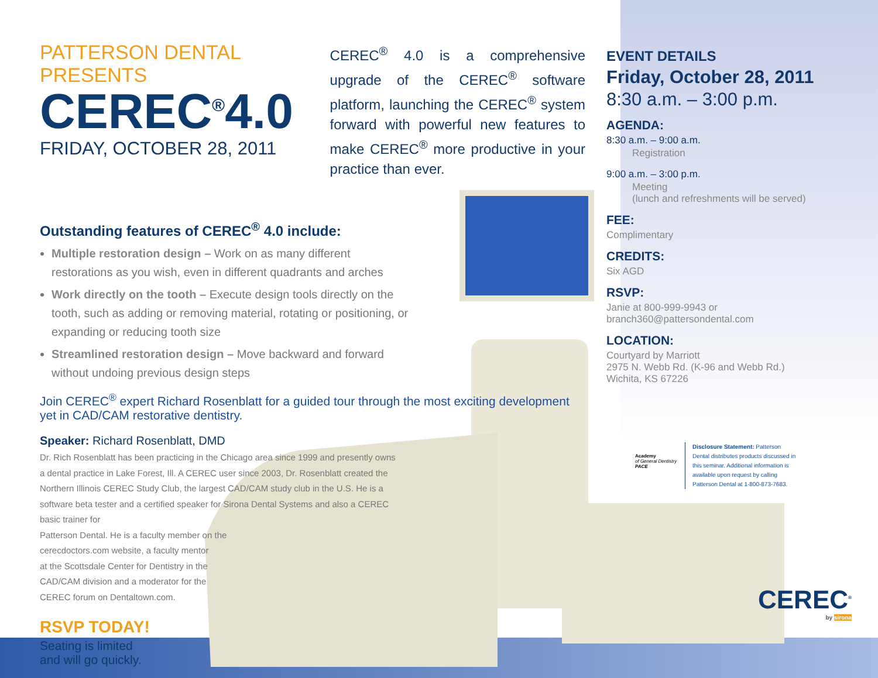PATTERSON DENTAL PRESENTS
CEREC<sup>®</sup>4.0
FRIDAY, OCTOBER 28, 2011
CEREC<sup>®</sup> 4.0 is a comprehensive upgrade of the CEREC<sup>®</sup> software platform, launching the CEREC<sup>®</sup> system forward with powerful new features to make CEREC<sup>®</sup> more productive in your practice than ever.
Outstanding features of CEREC<sup>®</sup> 4.0 include:
Multiple restoration design – Work on as many different restorations as you wish, even in different quadrants and arches
Work directly on the tooth – Execute design tools directly on the tooth, such as adding or removing material, rotating or positioning, or expanding or reducing tooth size
Streamlined restoration design – Move backward and forward without undoing previous design steps
Join CEREC<sup>®</sup> expert Richard Rosenblatt for a guided tour through the most exciting development yet in CAD/CAM restorative dentistry.
Speaker: Richard Rosenblatt, DMD
Dr. Rich Rosenblatt has been practicing in the Chicago area since 1999 and presently owns a dental practice in Lake Forest, Ill. A CEREC user since 2003, Dr. Rosenblatt created the Northern Illinois CEREC Study Club, the largest CAD/CAM study club in the U.S. He is a software beta tester and a certified speaker for Sirona Dental Systems and also a CEREC basic trainer for
Patterson Dental. He is a faculty member on the
cerecdoctors.com website, a faculty mentor
at the Scottsdale Center for Dentistry in the
CAD/CAM division and a moderator for the
CEREC forum on Dentaltown.com.
RSVP TODAY!
Seating is limited
and will go quickly.
EVENT DETAILS
Friday, October 28, 2011
8:30 a.m. – 3:00 p.m.
AGENDA:
8:30 a.m. – 9:00 a.m.
Registration
9:00 a.m. – 3:00 p.m.
Meeting
(lunch and refreshments will be served)
FEE:
Complimentary
CREDITS:
Six AGD
RSVP:
Janie at 800-999-9943 or
branch360@pattersondental.com
LOCATION:
Courtyard by Marriott
2975 N. Webb Rd. (K-96 and Webb Rd.)
Wichita, KS 67226
Academy
of General Dentistry
PACE
Disclosure Statement: Patterson Dental distributes products discussed in this seminar. Additional information is available upon request by calling Patterson Dental at 1-800-873-7683.
CEREC<sup>®</sup>
by sirona